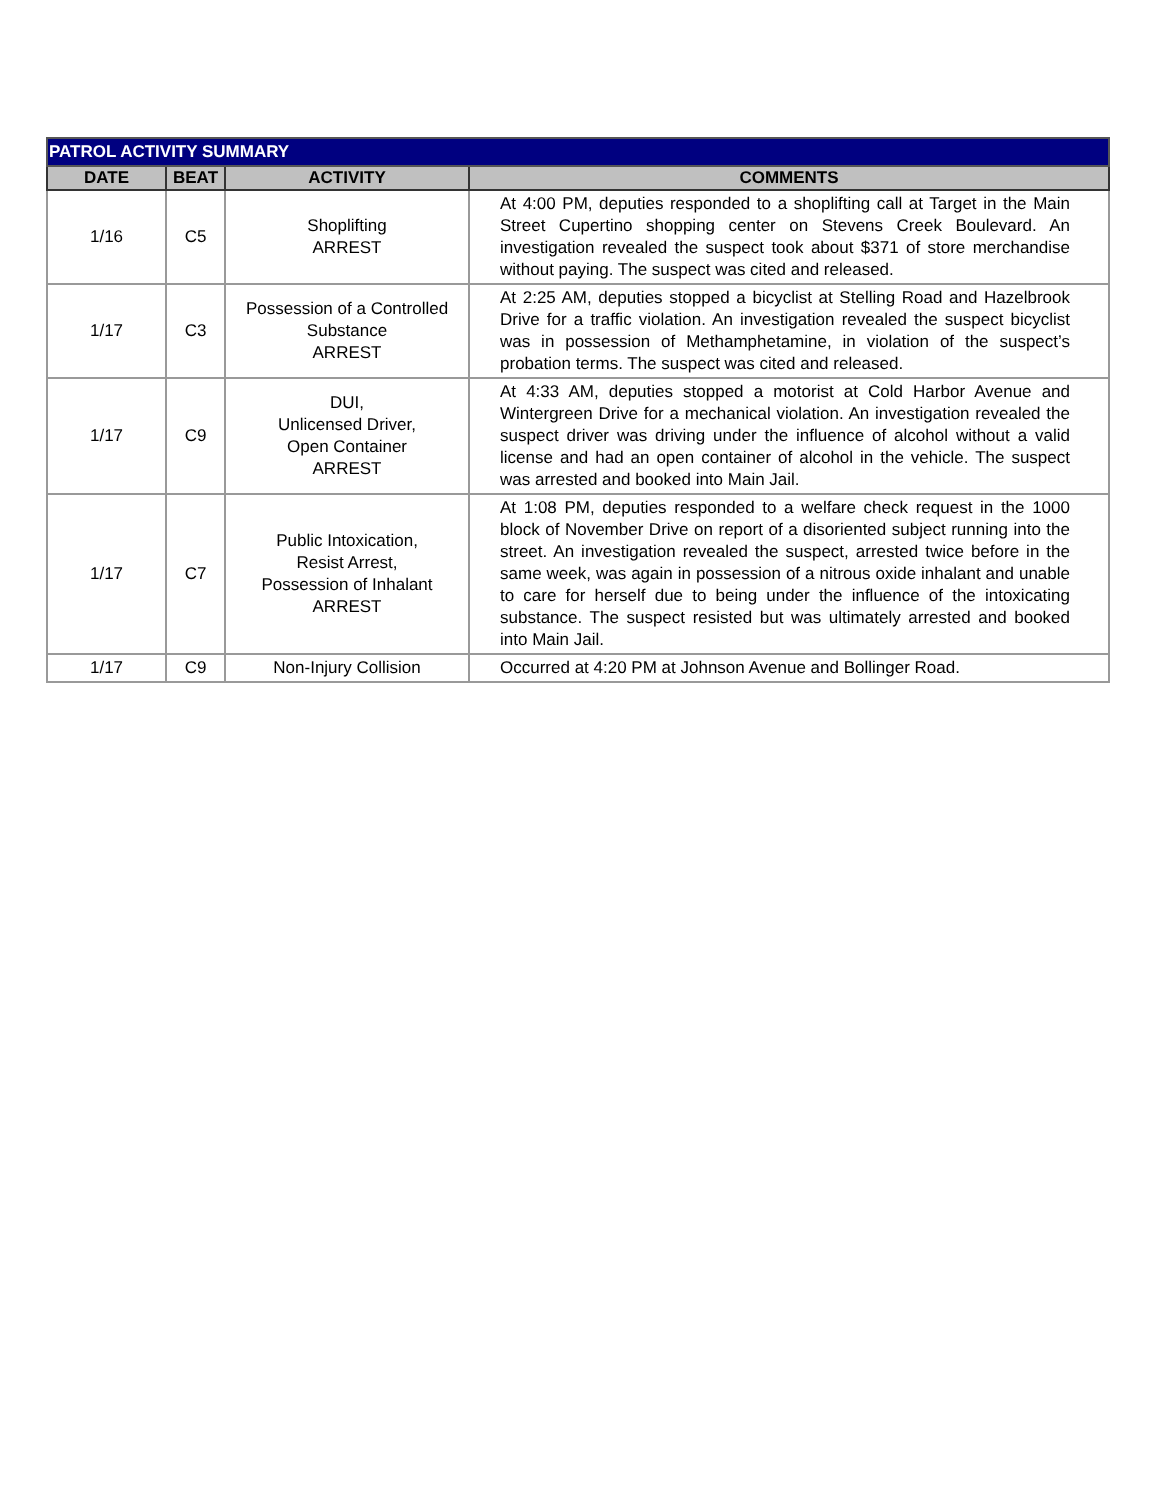| PATROL ACTIVITY SUMMARY | | | |
| --- | --- | --- | --- |
| DATE | BEAT | ACTIVITY | COMMENTS |
| 1/16 | C5 | Shoplifting ARREST | At 4:00 PM, deputies responded to a shoplifting call at Target in the Main Street Cupertino shopping center on Stevens Creek Boulevard. An investigation revealed the suspect took about $371 of store merchandise without paying. The suspect was cited and released. |
| 1/17 | C3 | Possession of a Controlled Substance ARREST | At 2:25 AM, deputies stopped a bicyclist at Stelling Road and Hazelbrook Drive for a traffic violation. An investigation revealed the suspect bicyclist was in possession of Methamphetamine, in violation of the suspect’s probation terms. The suspect was cited and released. |
| 1/17 | C9 | DUI, Unlicensed Driver, Open Container ARREST | At 4:33 AM, deputies stopped a motorist at Cold Harbor Avenue and Wintergreen Drive for a mechanical violation. An investigation revealed the suspect driver was driving under the influence of alcohol without a valid license and had an open container of alcohol in the vehicle. The suspect was arrested and booked into Main Jail. |
| 1/17 | C7 | Public Intoxication, Resist Arrest, Possession of Inhalant ARREST | At 1:08 PM, deputies responded to a welfare check request in the 1000 block of November Drive on report of a disoriented subject running into the street. An investigation revealed the suspect, arrested twice before in the same week, was again in possession of a nitrous oxide inhalant and unable to care for herself due to being under the influence of the intoxicating substance. The suspect resisted but was ultimately arrested and booked into Main Jail. |
| 1/17 | C9 | Non-Injury Collision | Occurred at 4:20 PM at Johnson Avenue and Bollinger Road. |